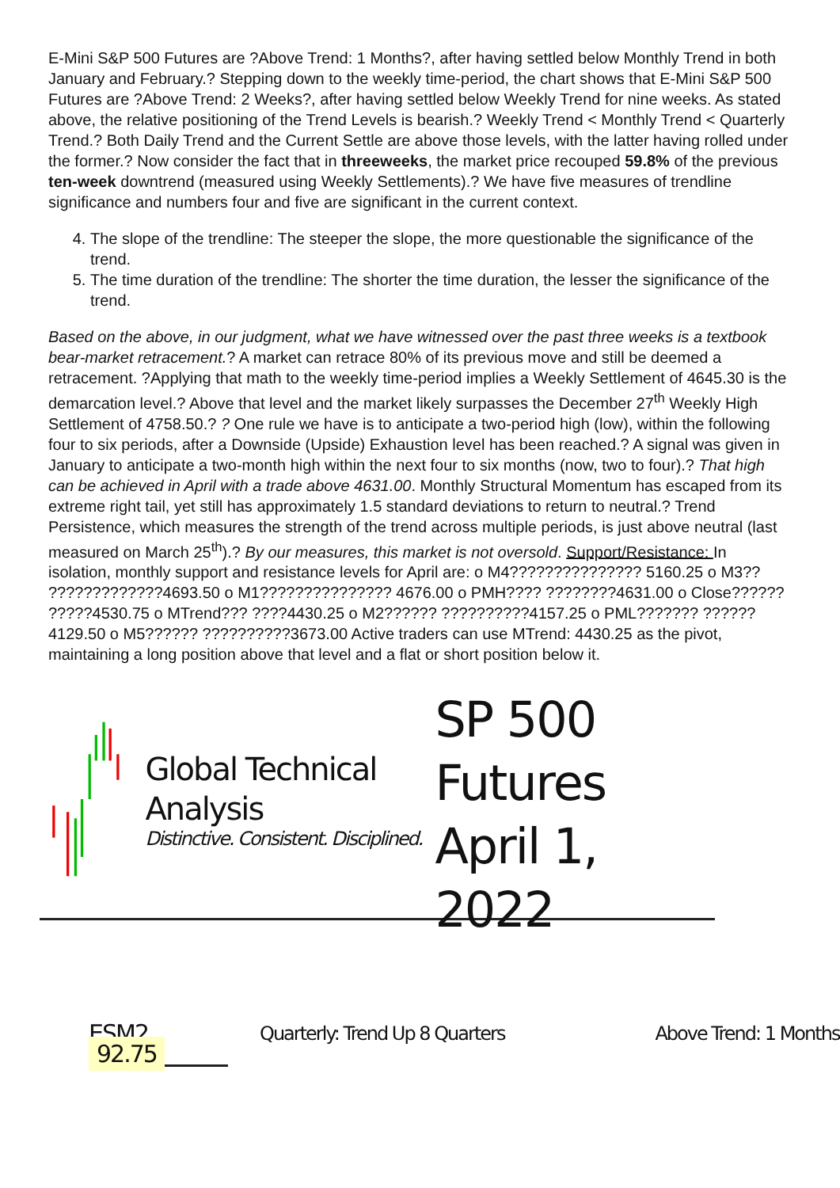E-Mini S&P 500 Futures are ?Above Trend: 1 Months?, after having settled below Monthly Trend in both January and February.? Stepping down to the weekly time-period, the chart shows that E-Mini S&P 500 Futures are ?Above Trend: 2 Weeks?, after having settled below Weekly Trend for nine weeks. As stated above, the relative positioning of the Trend Levels is bearish.? Weekly Trend < Monthly Trend < Quarterly Trend.? Both Daily Trend and the Current Settle are above those levels, with the latter having rolled under the former.? Now consider the fact that in threeweeks, the market price recouped 59.8% of the previous ten-week downtrend (measured using Weekly Settlements).? We have five measures of trendline significance and numbers four and five are significant in the current context.
4. The slope of the trendline: The steeper the slope, the more questionable the significance of the trend.
5. The time duration of the trendline: The shorter the time duration, the lesser the significance of the trend.
Based on the above, in our judgment, what we have witnessed over the past three weeks is a textbook bear-market retracement.? A market can retrace 80% of its previous move and still be deemed a retracement. ?Applying that math to the weekly time-period implies a Weekly Settlement of 4645.30 is the demarcation level.? Above that level and the market likely surpasses the December 27<sup>th</sup> Weekly High Settlement of 4758.50.? ? One rule we have is to anticipate a two-period high (low), within the following four to six periods, after a Downside (Upside) Exhaustion level has been reached.? A signal was given in January to anticipate a two-month high within the next four to six months (now, two to four).? That high can be achieved in April with a trade above 4631.00. Monthly Structural Momentum has escaped from its extreme right tail, yet still has approximately 1.5 standard deviations to return to neutral.? Trend Persistence, which measures the strength of the trend across multiple periods, is just above neutral (last measured on March 25<sup>th</sup>).? By our measures, this market is not oversold. Support/Resistance: In isolation, monthly support and resistance levels for April are: o M4??????????????? 5160.25 o M3?? ?????????????4693.50 o M1??????????????? 4676.00 o PMH???? ????????4631.00 o Close?????? ?????4530.75 o MTrend??? ????4430.25 o M2?????? ??????????4157.25 o PML??????? ??????4129.50 o M5?????? ??????????3673.00 Active traders can use MTrend: 4430.25 as the pivot, maintaining a long position above that level and a flat or short position below it.
Global Technical Analysis
Distinctive. Consistent. Disciplined.
SP 500 Futures
April 1, 2022
ESM2 92.75
Quarterly: Trend Up 8 Quarters Above Trend: 1 Months